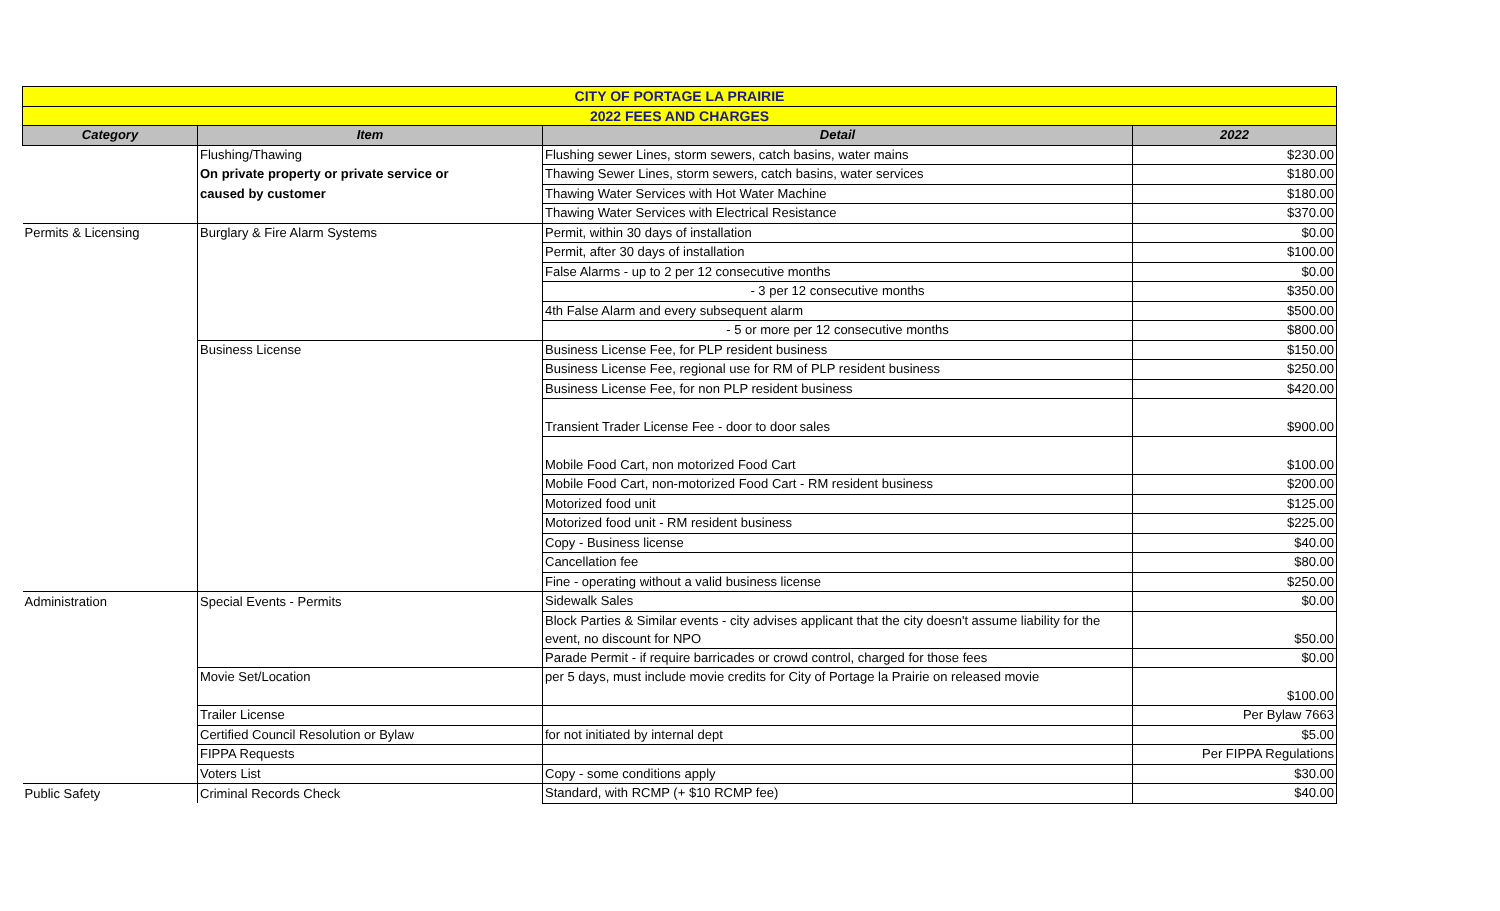| CITY OF PORTAGE LA PRAIRIE | | | |
| 2022 FEES AND CHARGES | | | |
| Category | Item | Detail | 2022 |
| | Flushing/Thawing | Flushing sewer Lines, storm sewers, catch basins, water mains | $230.00 |
| | On private property or private service or | Thawing Sewer Lines, storm sewers, catch basins, water services | $180.00 |
| | caused by customer | Thawing Water Services with Hot Water Machine | $180.00 |
| | | Thawing Water Services with Electrical Resistance | $370.00 |
| Permits & Licensing | Burglary & Fire Alarm Systems | Permit, within 30 days of installation | $0.00 |
| | | Permit, after 30 days of installation | $100.00 |
| | | False Alarms - up to 2 per 12 consecutive months | $0.00 |
| | | - 3 per 12 consecutive months | $350.00 |
| | | 4th False Alarm and every subsequent alarm | $500.00 |
| | | - 5 or more per 12 consecutive months | $800.00 |
| | Business License | Business License Fee, for PLP resident business | $150.00 |
| | | Business License Fee, regional use for RM of PLP resident business | $250.00 |
| | | Business License Fee, for non PLP resident business | $420.00 |
| | | Transient Trader License Fee - door to door sales | $900.00 |
| | | Mobile Food Cart, non motorized Food Cart | $100.00 |
| | | Mobile Food Cart, non-motorized Food Cart - RM resident business | $200.00 |
| | | Motorized food unit | $125.00 |
| | | Motorized food unit - RM resident business | $225.00 |
| | | Copy - Business license | $40.00 |
| | | Cancellation fee | $80.00 |
| | | Fine - operating without a valid business license | $250.00 |
| Administration | Special Events - Permits | Sidewalk Sales | $0.00 |
| | | Block Parties & Similar events - city advises applicant that the city doesn't assume liability for the event, no discount for NPO | $50.00 |
| | | Parade Permit - if require barricades or crowd control, charged for those fees | $0.00 |
| | Movie Set/Location | per 5 days, must include movie credits for City of Portage la Prairie on released movie | $100.00 |
| | Trailer License | | Per Bylaw 7663 |
| | Certified Council Resolution or Bylaw | for not initiated by internal dept | $5.00 |
| | FIPPA Requests | | Per FIPPA Regulations |
| | Voters List | Copy - some conditions apply | $30.00 |
| Public Safety | Criminal Records Check | Standard, with RCMP (+ $10 RCMP fee) | $40.00 |